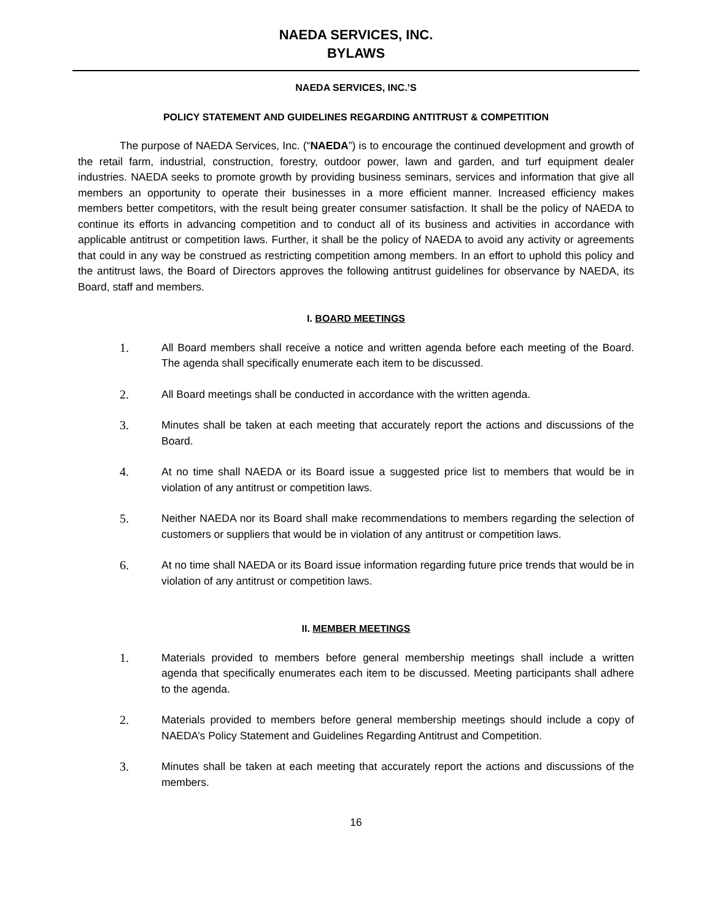NAEDA SERVICES, INC.
BYLAWS
NAEDA SERVICES, INC.’S
POLICY STATEMENT AND GUIDELINES REGARDING ANTITRUST & COMPETITION
The purpose of NAEDA Services, Inc. (“NAEDA”) is to encourage the continued development and growth of the retail farm, industrial, construction, forestry, outdoor power, lawn and garden, and turf equipment dealer industries. NAEDA seeks to promote growth by providing business seminars, services and information that give all members an opportunity to operate their businesses in a more efficient manner. Increased efficiency makes members better competitors, with the result being greater consumer satisfaction. It shall be the policy of NAEDA to continue its efforts in advancing competition and to conduct all of its business and activities in accordance with applicable antitrust or competition laws. Further, it shall be the policy of NAEDA to avoid any activity or agreements that could in any way be construed as restricting competition among members. In an effort to uphold this policy and the antitrust laws, the Board of Directors approves the following antitrust guidelines for observance by NAEDA, its Board, staff and members.
I. BOARD MEETINGS
1. All Board members shall receive a notice and written agenda before each meeting of the Board. The agenda shall specifically enumerate each item to be discussed.
2. All Board meetings shall be conducted in accordance with the written agenda.
3. Minutes shall be taken at each meeting that accurately report the actions and discussions of the Board.
4. At no time shall NAEDA or its Board issue a suggested price list to members that would be in violation of any antitrust or competition laws.
5. Neither NAEDA nor its Board shall make recommendations to members regarding the selection of customers or suppliers that would be in violation of any antitrust or competition laws.
6. At no time shall NAEDA or its Board issue information regarding future price trends that would be in violation of any antitrust or competition laws.
II. MEMBER MEETINGS
1. Materials provided to members before general membership meetings shall include a written agenda that specifically enumerates each item to be discussed. Meeting participants shall adhere to the agenda.
2. Materials provided to members before general membership meetings should include a copy of NAEDA’s Policy Statement and Guidelines Regarding Antitrust and Competition.
3. Minutes shall be taken at each meeting that accurately report the actions and discussions of the members.
16